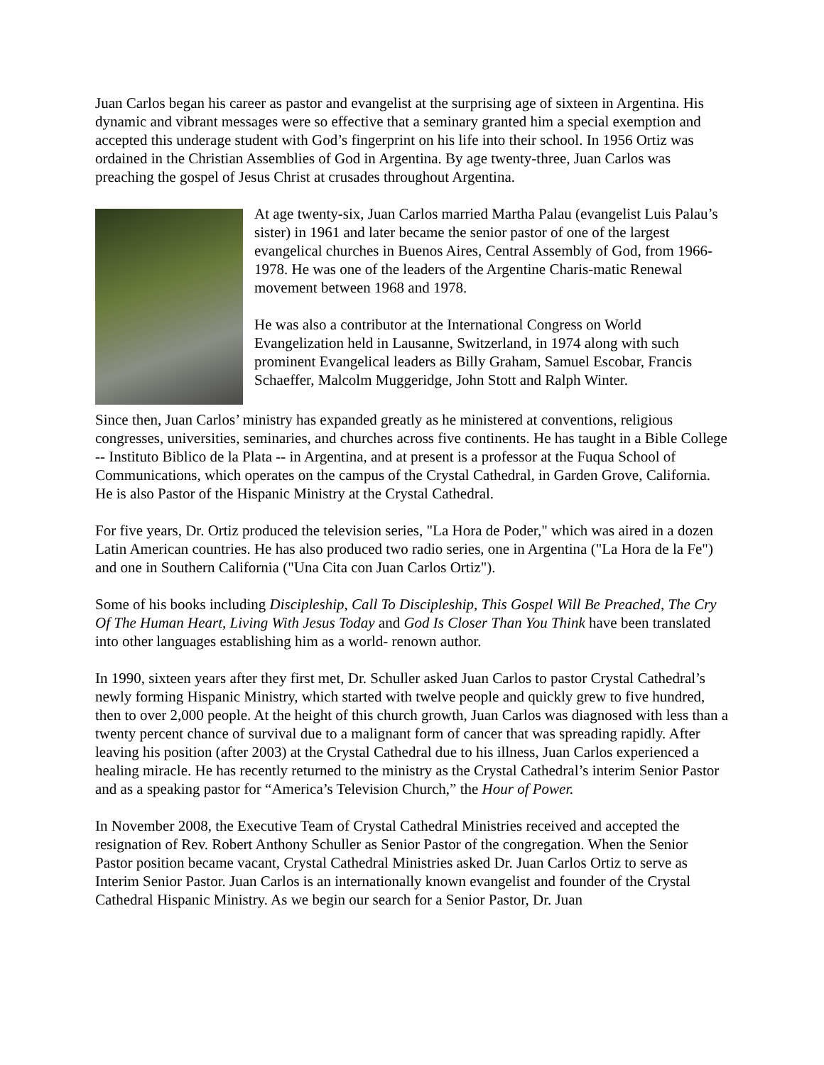Juan Carlos began his career as pastor and evangelist at the surprising age of sixteen in Argentina. His dynamic and vibrant messages were so effective that a seminary granted him a special exemption and accepted this underage student with God’s fingerprint on his life into their school. In 1956 Ortiz was ordained in the Christian Assemblies of God in Argentina. By age twenty-three, Juan Carlos was preaching the gospel of Jesus Christ at crusades throughout Argentina.
At age twenty-six, Juan Carlos married Martha Palau (evangelist Luis Palau’s sister) in 1961 and later became the senior pastor of one of the largest evangelical churches in Buenos Aires, Central Assembly of God, from 1966-1978. He was one of the leaders of the Argentine Charis-matic Renewal movement between 1968 and 1978.
He was also a contributor at the International Congress on World Evangelization held in Lausanne, Switzerland, in 1974 along with such prominent Evangelical leaders as Billy Graham, Samuel Escobar, Francis Schaeffer, Malcolm Muggeridge, John Stott and Ralph Winter.
Since then, Juan Carlos’ ministry has expanded greatly as he ministered at conventions, religious congresses, universities, seminaries, and churches across five continents. He has taught in a Bible College -- Instituto Biblico de la Plata -- in Argentina, and at present is a professor at the Fuqua School of Communications, which operates on the campus of the Crystal Cathedral, in Garden Grove, California. He is also Pastor of the Hispanic Ministry at the Crystal Cathedral.
For five years, Dr. Ortiz produced the television series, "La Hora de Poder," which was aired in a dozen Latin American countries. He has also produced two radio series, one in Argentina ("La Hora de la Fe") and one in Southern California ("Una Cita con Juan Carlos Ortiz").
Some of his books including Discipleship, Call To Discipleship, This Gospel Will Be Preached, The Cry Of The Human Heart, Living With Jesus Today and God Is Closer Than You Think have been translated into other languages establishing him as a world- renown author.
In 1990, sixteen years after they first met, Dr. Schuller asked Juan Carlos to pastor Crystal Cathedral’s newly forming Hispanic Ministry, which started with twelve people and quickly grew to five hundred, then to over 2,000 people. At the height of this church growth, Juan Carlos was diagnosed with less than a twenty percent chance of survival due to a malignant form of cancer that was spreading rapidly. After leaving his position (after 2003) at the Crystal Cathedral due to his illness, Juan Carlos experienced a healing miracle. He has recently returned to the ministry as the Crystal Cathedral’s interim Senior Pastor and as a speaking pastor for “America’s Television Church,” the Hour of Power.
In November 2008, the Executive Team of Crystal Cathedral Ministries received and accepted the resignation of Rev. Robert Anthony Schuller as Senior Pastor of the congregation. When the Senior Pastor position became vacant, Crystal Cathedral Ministries asked Dr. Juan Carlos Ortiz to serve as Interim Senior Pastor. Juan Carlos is an internationally known evangelist and founder of the Crystal Cathedral Hispanic Ministry. As we begin our search for a Senior Pastor, Dr. Juan